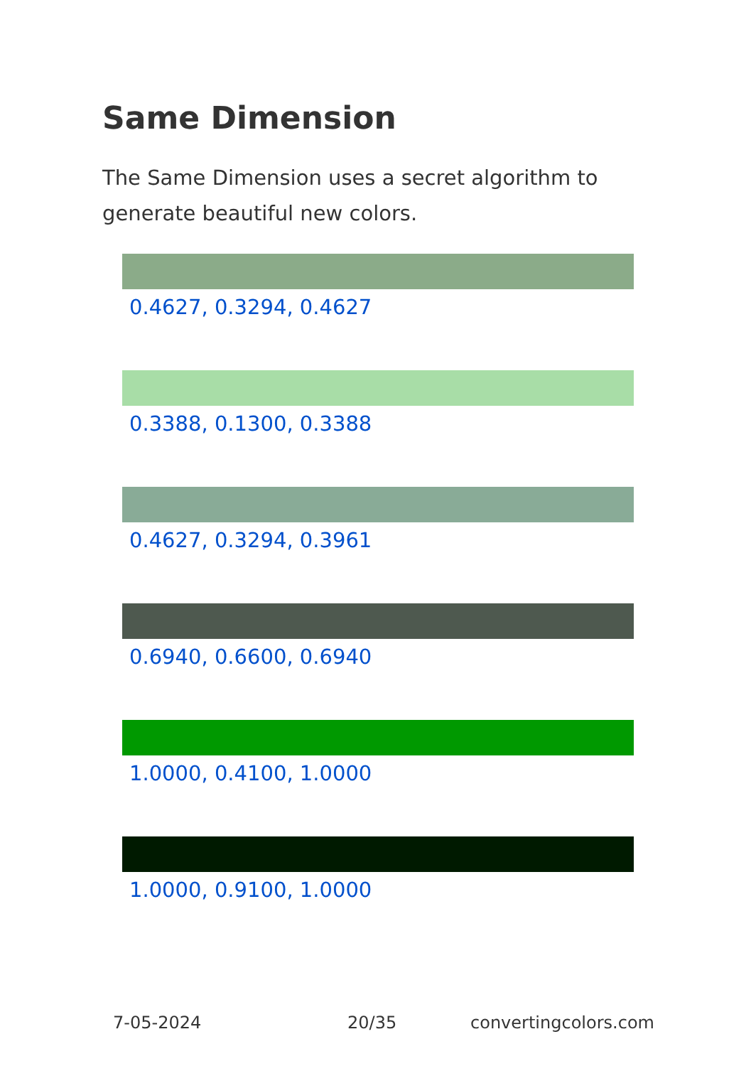Same Dimension
The Same Dimension uses a secret algorithm to generate beautiful new colors.
0.4627, 0.3294, 0.4627
0.3388, 0.1300, 0.3388
0.4627, 0.3294, 0.3961
0.6940, 0.6600, 0.6940
1.0000, 0.4100, 1.0000
1.0000, 0.9100, 1.0000
7-05-2024 20/35 convertingcolors.com